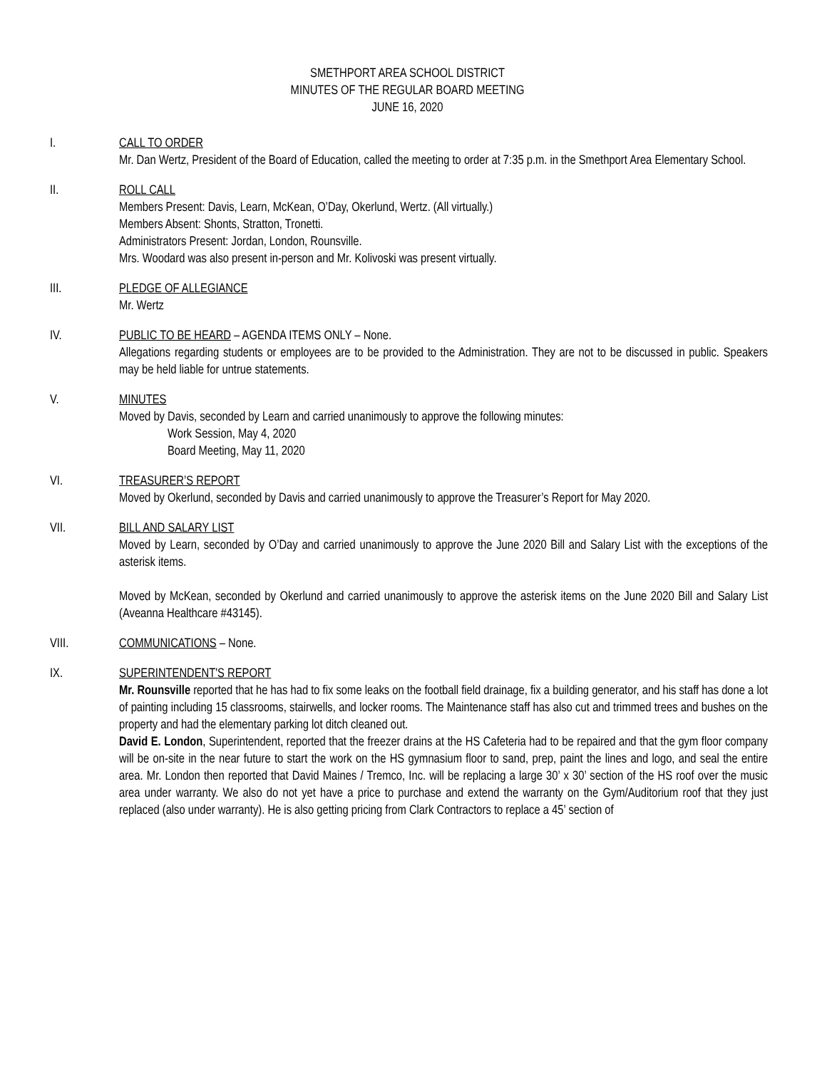SMETHPORT AREA SCHOOL DISTRICT
MINUTES OF THE REGULAR BOARD MEETING
JUNE 16, 2020
I. CALL TO ORDER
Mr. Dan Wertz, President of the Board of Education, called the meeting to order at 7:35 p.m. in the Smethport Area Elementary School.
II. ROLL CALL
Members Present: Davis, Learn, McKean, O’Day, Okerlund, Wertz. (All virtually.)
Members Absent: Shonts, Stratton, Tronetti.
Administrators Present: Jordan, London, Rounsville.
Mrs. Woodard was also present in-person and Mr. Kolivoski was present virtually.
III. PLEDGE OF ALLEGIANCE
Mr. Wertz
IV. PUBLIC TO BE HEARD – AGENDA ITEMS ONLY – None.
Allegations regarding students or employees are to be provided to the Administration. They are not to be discussed in public. Speakers may be held liable for untrue statements.
V. MINUTES
Moved by Davis, seconded by Learn and carried unanimously to approve the following minutes:
Work Session, May 4, 2020
Board Meeting, May 11, 2020
VI. TREASURER’S REPORT
Moved by Okerlund, seconded by Davis and carried unanimously to approve the Treasurer’s Report for May 2020.
VII. BILL AND SALARY LIST
Moved by Learn, seconded by O’Day and carried unanimously to approve the June 2020 Bill and Salary List with the exceptions of the asterisk items.
Moved by McKean, seconded by Okerlund and carried unanimously to approve the asterisk items on the June 2020 Bill and Salary List (Aveanna Healthcare #43145).
VIII. COMMUNICATIONS – None.
IX. SUPERINTENDENT'S REPORT
Mr. Rounsville reported that he has had to fix some leaks on the football field drainage, fix a building generator, and his staff has done a lot of painting including 15 classrooms, stairwells, and locker rooms. The Maintenance staff has also cut and trimmed trees and bushes on the property and had the elementary parking lot ditch cleaned out.
David E. London, Superintendent, reported that the freezer drains at the HS Cafeteria had to be repaired and that the gym floor company will be on-site in the near future to start the work on the HS gymnasium floor to sand, prep, paint the lines and logo, and seal the entire area. Mr. London then reported that David Maines / Tremco, Inc. will be replacing a large 30’ x 30’ section of the HS roof over the music area under warranty. We also do not yet have a price to purchase and extend the warranty on the Gym/Auditorium roof that they just replaced (also under warranty). He is also getting pricing from Clark Contractors to replace a 45’ section of